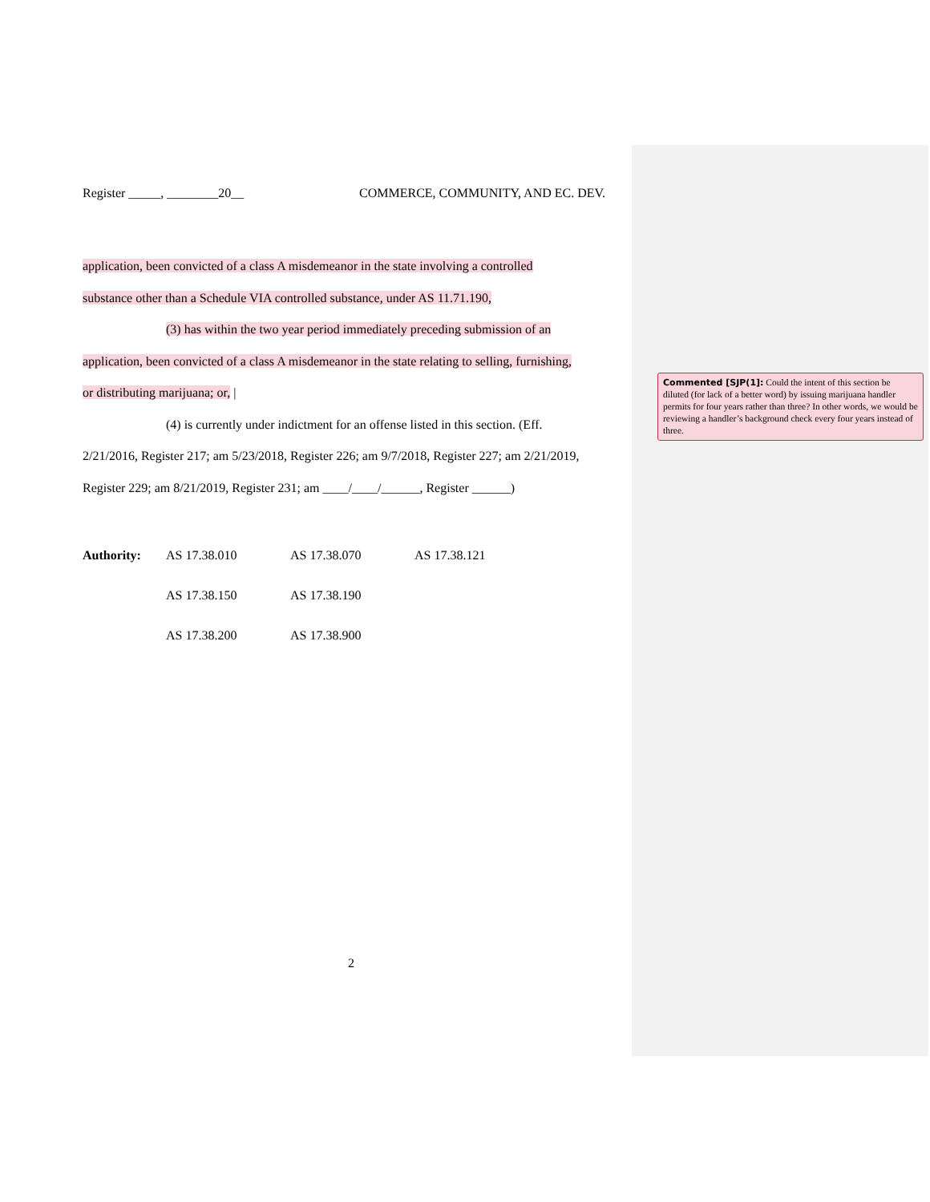Register _____, ________20__ COMMERCE, COMMUNITY, AND EC. DEV.
application, been convicted of a class A misdemeanor in the state involving a controlled
substance other than a Schedule VIA controlled substance, under AS 11.71.190,
(3) has within the two year period immediately preceding submission of an
application, been convicted of a class A misdemeanor in the state relating to selling, furnishing,
or distributing marijuana; or, |
(4) is currently under indictment for an offense listed in this section. (Eff.
2/21/2016, Register 217; am 5/23/2018, Register 226; am 9/7/2018, Register 227; am 2/21/2019,
Register 229; am 8/21/2019, Register 231; am ____/____/______, Register ______)
Authority: AS 17.38.010 AS 17.38.070 AS 17.38.121 AS 17.38.150 AS 17.38.190 AS 17.38.200 AS 17.38.900
2
Commented [SJP(1]: Could the intent of this section be diluted (for lack of a better word) by issuing marijuana handler permits for four years rather than three? In other words, we would be reviewing a handler’s background check every four years instead of three.